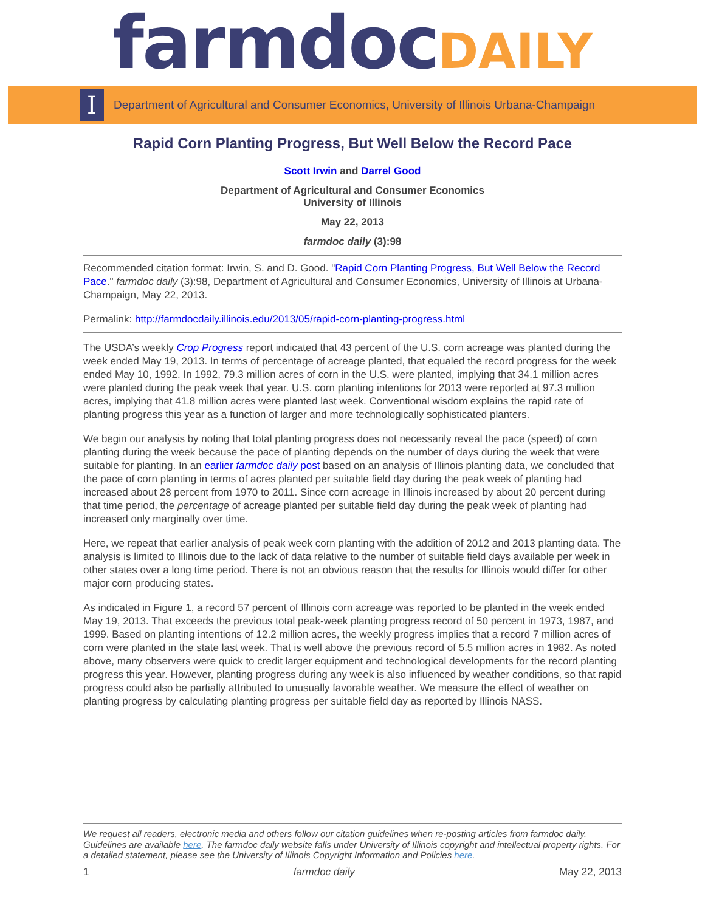farmdoc DAILY
I
Department of Agricultural and Consumer Economics, University of Illinois Urbana-Champaign
Rapid Corn Planting Progress, But Well Below the Record Pace
Scott Irwin and Darrel Good
Department of Agricultural and Consumer Economics
University of Illinois
May 22, 2013
farmdoc daily (3):98
Recommended citation format: Irwin, S. and D. Good. "Rapid Corn Planting Progress, But Well Below the Record Pace." farmdoc daily (3):98, Department of Agricultural and Consumer Economics, University of Illinois at Urbana-Champaign, May 22, 2013.
Permalink: http://farmdocdaily.illinois.edu/2013/05/rapid-corn-planting-progress.html
The USDA’s weekly Crop Progress report indicated that 43 percent of the U.S. corn acreage was planted during the week ended May 19, 2013. In terms of percentage of acreage planted, that equaled the record progress for the week ended May 10, 1992. In 1992, 79.3 million acres of corn in the U.S. were planted, implying that 34.1 million acres were planted during the peak week that year. U.S. corn planting intentions for 2013 were reported at 97.3 million acres, implying that 41.8 million acres were planted last week. Conventional wisdom explains the rapid rate of planting progress this year as a function of larger and more technologically sophisticated planters.
We begin our analysis by noting that total planting progress does not necessarily reveal the pace (speed) of corn planting during the week because the pace of planting depends on the number of days during the week that were suitable for planting. In an earlier farmdoc daily post based on an analysis of Illinois planting data, we concluded that the pace of corn planting in terms of acres planted per suitable field day during the peak week of planting had increased about 28 percent from 1970 to 2011. Since corn acreage in Illinois increased by about 20 percent during that time period, the percentage of acreage planted per suitable field day during the peak week of planting had increased only marginally over time.
Here, we repeat that earlier analysis of peak week corn planting with the addition of 2012 and 2013 planting data. The analysis is limited to Illinois due to the lack of data relative to the number of suitable field days available per week in other states over a long time period. There is not an obvious reason that the results for Illinois would differ for other major corn producing states.
As indicated in Figure 1, a record 57 percent of Illinois corn acreage was reported to be planted in the week ended May 19, 2013. That exceeds the previous total peak-week planting progress record of 50 percent in 1973, 1987, and 1999. Based on planting intentions of 12.2 million acres, the weekly progress implies that a record 7 million acres of corn were planted in the state last week. That is well above the previous record of 5.5 million acres in 1982. As noted above, many observers were quick to credit larger equipment and technological developments for the record planting progress this year. However, planting progress during any week is also influenced by weather conditions, so that rapid progress could also be partially attributed to unusually favorable weather. We measure the effect of weather on planting progress by calculating planting progress per suitable field day as reported by Illinois NASS.
We request all readers, electronic media and others follow our citation guidelines when re-posting articles from farmdoc daily. Guidelines are available here. The farmdoc daily website falls under University of Illinois copyright and intellectual property rights. For a detailed statement, please see the University of Illinois Copyright Information and Policies here.
1 farmdoc daily May 22, 2013